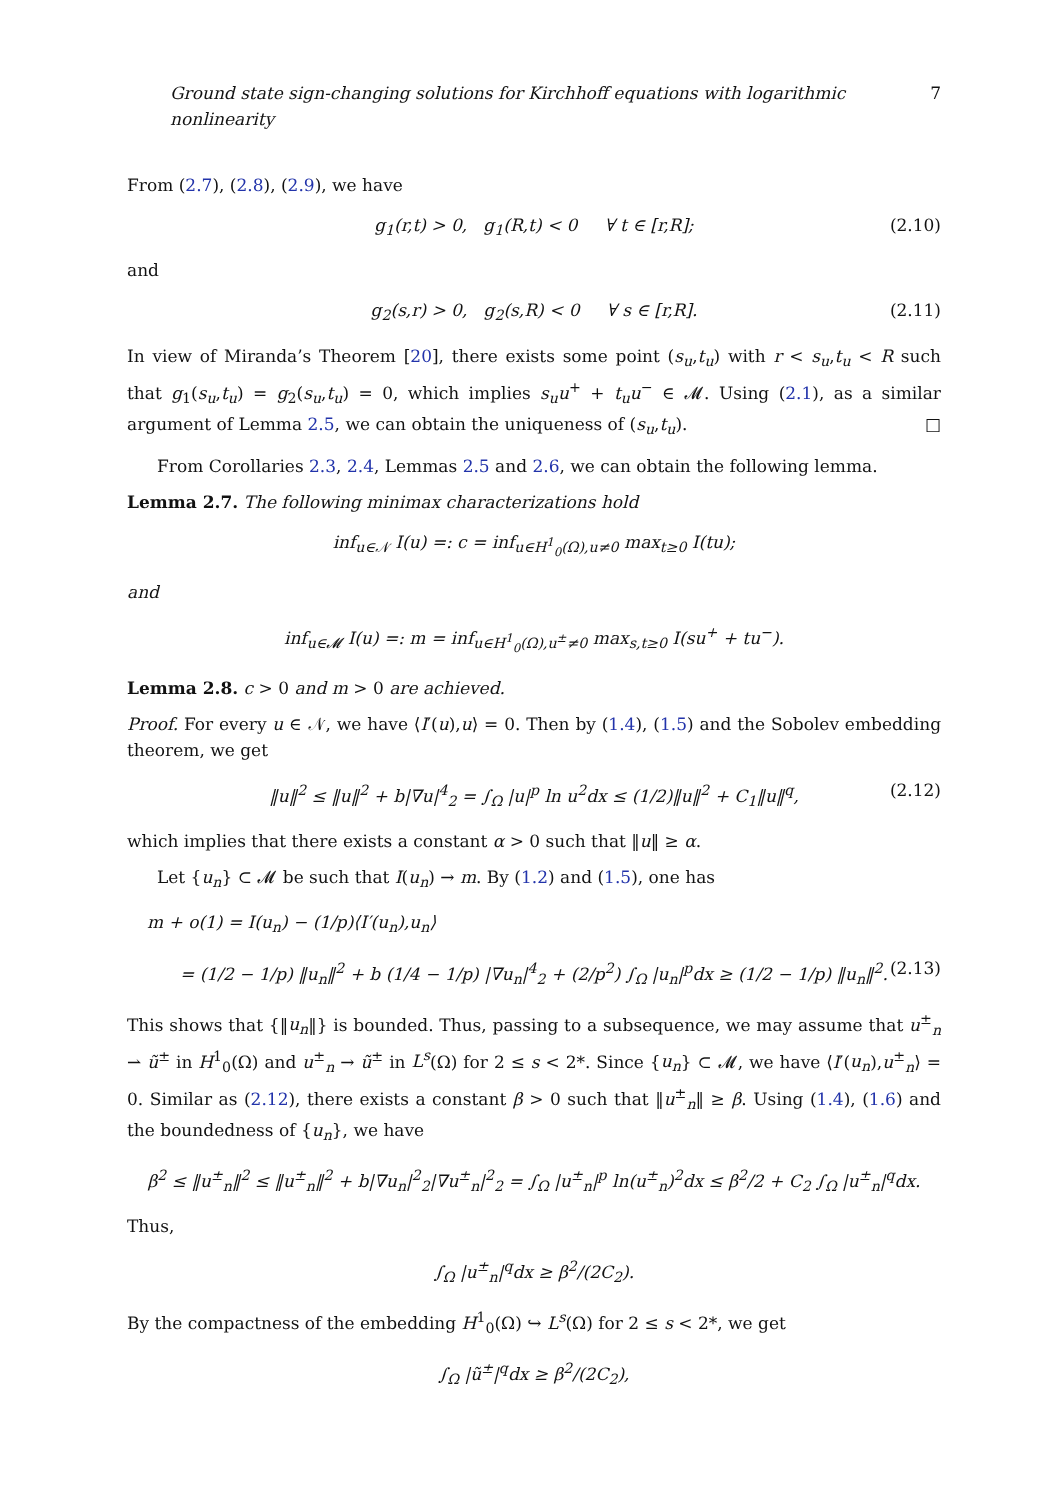Ground state sign-changing solutions for Kirchhoff equations with logarithmic nonlinearity 7
From (2.7), (2.8), (2.9), we have
g<sub>1</sub>(r,t) > 0, g<sub>1</sub>(R,t) < 0 ∀ t ∈ [r,R]; (2.10)
and
g<sub>2</sub>(s,r) > 0, g<sub>2</sub>(s,R) < 0 ∀ s ∈ [r,R]. (2.11)
In view of Miranda’s Theorem [20], there exists some point (s<sub>u</sub>,t<sub>u</sub>) with r < s<sub>u</sub>,t<sub>u</sub> < R such that g<sub>1</sub>(s<sub>u</sub>,t<sub>u</sub>) = g<sub>2</sub>(s<sub>u</sub>,t<sub>u</sub>) = 0, which implies s<sub>u</sub>u<sup>+</sup> + t<sub>u</sub>u<sup>−</sup> ∈ 𝓜. Using (2.1), as a similar argument of Lemma 2.5, we can obtain the uniqueness of (s<sub>u</sub>,t<sub>u</sub>). □
From Corollaries 2.3, 2.4, Lemmas 2.5 and 2.6, we can obtain the following lemma.
Lemma 2.7. The following minimax characterizations hold
inf<sub>u∈𝒩</sub> I(u) =: c = inf<sub>u∈H<sup>1</sup><sub>0</sub>(Ω),u≠0</sub> max<sub>t≥0</sub> I(tu);
and
inf<sub>u∈𝓜</sub> I(u) =: m = inf<sub>u∈H<sup>1</sup><sub>0</sub>(Ω),u<sup>±</sup>≠0</sub> max<sub>s,t≥0</sub> I(su<sup>+</sup> + tu<sup>−</sup>).
Lemma 2.8. c > 0 and m > 0 are achieved.
Proof. For every u ∈ 𝒩, we have ⟨I′(u),u⟩ = 0. Then by (1.4), (1.5) and the Sobolev embedding theorem, we get
‖u‖<sup>2</sup> ≤ ‖u‖<sup>2</sup> + b|∇u|<sup>4</sup><sub>2</sub> = ∫<sub>Ω</sub> |u|<sup>p</sup> ln u<sup>2</sup>dx ≤ (1/2)‖u‖<sup>2</sup> + C<sub>1</sub>‖u‖<sup>q</sup>, (2.12)
which implies that there exists a constant α > 0 such that ‖u‖ ≥ α.
Let {u<sub>n</sub>} ⊂ 𝓜 be such that I(u<sub>n</sub>) → m. By (1.2) and (1.5), one has
m + o(1) = I(u<sub>n</sub>) − (1/p)⟨I′(u<sub>n</sub>),u<sub>n</sub>⟩
= (1/2 − 1/p) ‖u<sub>n</sub>‖<sup>2</sup> + b (1/4 − 1/p) |∇u<sub>n</sub>|<sup>4</sup><sub>2</sub> + (2/p<sup>2</sup>) ∫<sub>Ω</sub> |u<sub>n</sub>|<sup>p</sup>dx ≥ (1/2 − 1/p) ‖u<sub>n</sub>‖<sup>2</sup>. (2.13)
This shows that {‖u<sub>n</sub>‖} is bounded. Thus, passing to a subsequence, we may assume that u<sup>±</sup><sub>n</sub> ⇀ ũ<sup>±</sup> in H<sup>1</sup><sub>0</sub>(Ω) and u<sup>±</sup><sub>n</sub> → ũ<sup>±</sup> in L<sup>s</sup>(Ω) for 2 ≤ s < 2*. Since {u<sub>n</sub>} ⊂ 𝓜, we have ⟨I′(u<sub>n</sub>),u<sup>±</sup><sub>n</sub>⟩ = 0. Similar as (2.12), there exists a constant β > 0 such that ‖u<sup>±</sup><sub>n</sub>‖ ≥ β. Using (1.4), (1.6) and the boundedness of {u<sub>n</sub>}, we have
β<sup>2</sup> ≤ ‖u<sup>±</sup><sub>n</sub>‖<sup>2</sup> ≤ ‖u<sup>±</sup><sub>n</sub>‖<sup>2</sup> + b|∇u<sub>n</sub>|<sup>2</sup><sub>2</sub>|∇u<sup>±</sup><sub>n</sub>|<sup>2</sup><sub>2</sub> = ∫<sub>Ω</sub> |u<sup>±</sup><sub>n</sub>|<sup>p</sup> ln(u<sup>±</sup><sub>n</sub>)<sup>2</sup>dx ≤ β<sup>2</sup>/2 + C<sub>2</sub> ∫<sub>Ω</sub> |u<sup>±</sup><sub>n</sub>|<sup>q</sup>dx.
Thus,
∫<sub>Ω</sub> |u<sup>±</sup><sub>n</sub>|<sup>q</sup>dx ≥ β<sup>2</sup>/(2C<sub>2</sub>).
By the compactness of the embedding H<sup>1</sup><sub>0</sub>(Ω) ↪ L<sup>s</sup>(Ω) for 2 ≤ s < 2*, we get
∫<sub>Ω</sub> |ũ<sup>±</sup>|<sup>q</sup>dx ≥ β<sup>2</sup>/(2C<sub>2</sub>),